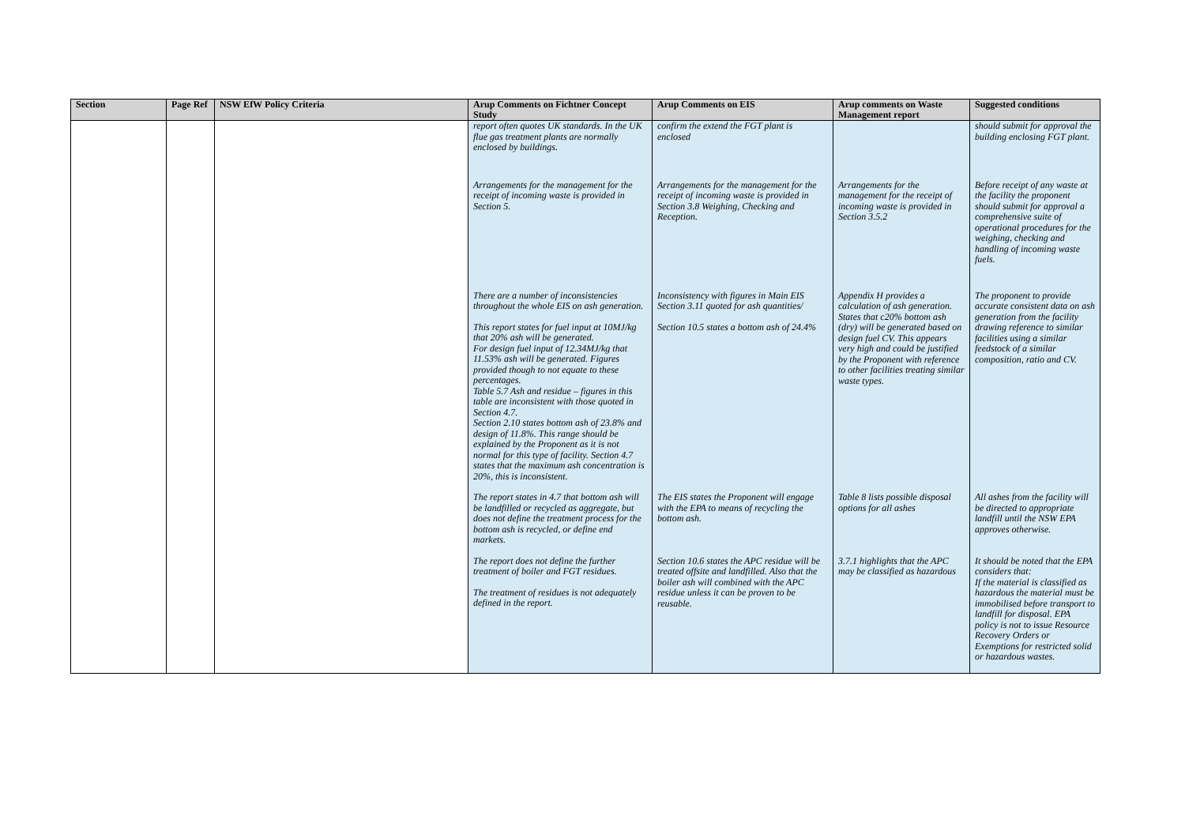| Section | Page Ref | NSW EfW Policy Criteria | Arup Comments on Fichtner Concept Study | Arup Comments on EIS | Arup comments on Waste Management report | Suggested conditions |
| --- | --- | --- | --- | --- | --- | --- |
| | | | report often quotes UK standards. In the UK flue gas treatment plants are normally enclosed by buildings. | confirm the extend the FGT plant is enclosed | | should submit for approval the building enclosing FGT plant. |
| | | | Arrangements for the management for the receipt of incoming waste is provided in Section 5. | Arrangements for the management for the receipt of incoming waste is provided in Section 3.8 Weighing, Checking and Reception. | Arrangements for the management for the receipt of incoming waste is provided in Section 3.5.2 | Before receipt of any waste at the facility the proponent should submit for approval a comprehensive suite of operational procedures for the weighing, checking and handling of incoming waste fuels. |
| | | | There are a number of inconsistencies throughout the whole EIS on ash generation. This report states for fuel input at 10MJ/kg that 20% ash will be generated. For design fuel input of 12.34MJ/kg that 11.53% ash will be generated. Figures provided though to not equate to these percentages. Table 5.7 Ash and residue – figures in this table are inconsistent with those quoted in Section 4.7. Section 2.10 states bottom ash of 23.8% and design of 11.8%. This range should be explained by the Proponent as it is not normal for this type of facility. Section 4.7 states that the maximum ash concentration is 20%, this is inconsistent. | Inconsistency with figures in Main EIS Section 3.11 quoted for ash quantities/ Section 10.5 states a bottom ash of 24.4% | Appendix H provides a calculation of ash generation. States that c20% bottom ash (dry) will be generated based on design fuel CV. This appears very high and could be justified by the Proponent with reference to other facilities treating similar waste types. | The proponent to provide accurate consistent data on ash generation from the facility drawing reference to similar facilities using a similar feedstock of a similar composition, ratio and CV. |
| | | | The report states in 4.7 that bottom ash will be landfilled or recycled as aggregate, but does not define the treatment process for the bottom ash is recycled, or define end markets. | The EIS states the Proponent will engage with the EPA to means of recycling the bottom ash. | Table 8 lists possible disposal options for all ashes | All ashes from the facility will be directed to appropriate landfill until the NSW EPA approves otherwise. |
| | | | The report does not define the further treatment of boiler and FGT residues. The treatment of residues is not adequately defined in the report. | Section 10.6 states the APC residue will be treated offsite and landfilled. Also that the boiler ash will combined with the APC residue unless it can be proven to be reusable. | 3.7.1 highlights that the APC may be classified as hazardous | It should be noted that the EPA considers that: If the material is classified as hazardous the material must be immobilised before transport to landfill for disposal. EPA policy is not to issue Resource Recovery Orders or Exemptions for restricted solid or hazardous wastes. |